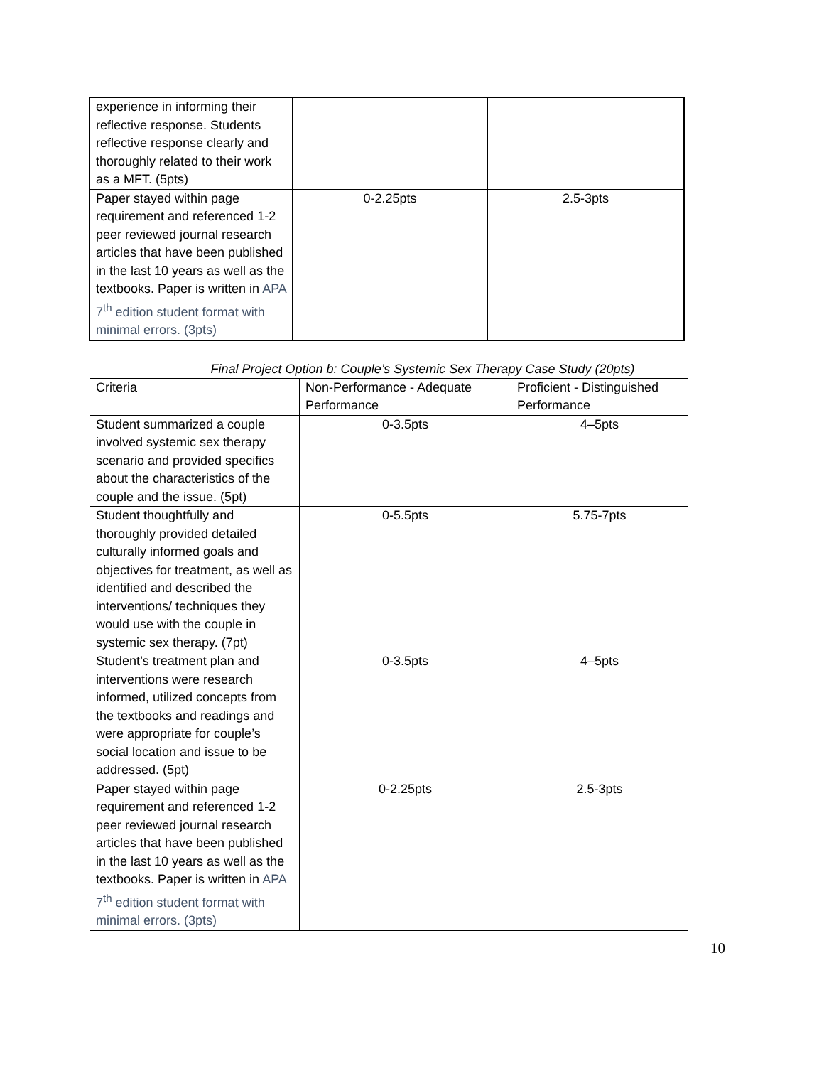| experience in informing their reflective response. Students reflective response clearly and thoroughly related to their work as a MFT. (5pts) | | |
| Paper stayed within page requirement and referenced 1-2 peer reviewed journal research articles that have been published in the last 10 years as well as the textbooks. Paper is written in APA 7<sup>th</sup> edition student format with minimal errors. (3pts) | 0-2.25pts | 2.5-3pts |
Final Project Option b: Couple’s Systemic Sex Therapy Case Study (20pts)
| Criteria | Non-Performance - Adequate Performance | Proficient - Distinguished Performance |
| Student summarized a couple involved systemic sex therapy scenario and provided specifics about the characteristics of the couple and the issue. (5pt) | 0-3.5pts | 4–5pts |
| Student thoughtfully and thoroughly provided detailed culturally informed goals and objectives for treatment, as well as identified and described the interventions/ techniques they would use with the couple in systemic sex therapy. (7pt) | 0-5.5pts | 5.75-7pts |
| Student’s treatment plan and interventions were research informed, utilized concepts from the textbooks and readings and were appropriate for couple’s social location and issue to be addressed. (5pt) | 0-3.5pts | 4–5pts |
| Paper stayed within page requirement and referenced 1-2 peer reviewed journal research articles that have been published in the last 10 years as well as the textbooks. Paper is written in APA 7<sup>th</sup> edition student format with minimal errors. (3pts) | 0-2.25pts | 2.5-3pts |
10